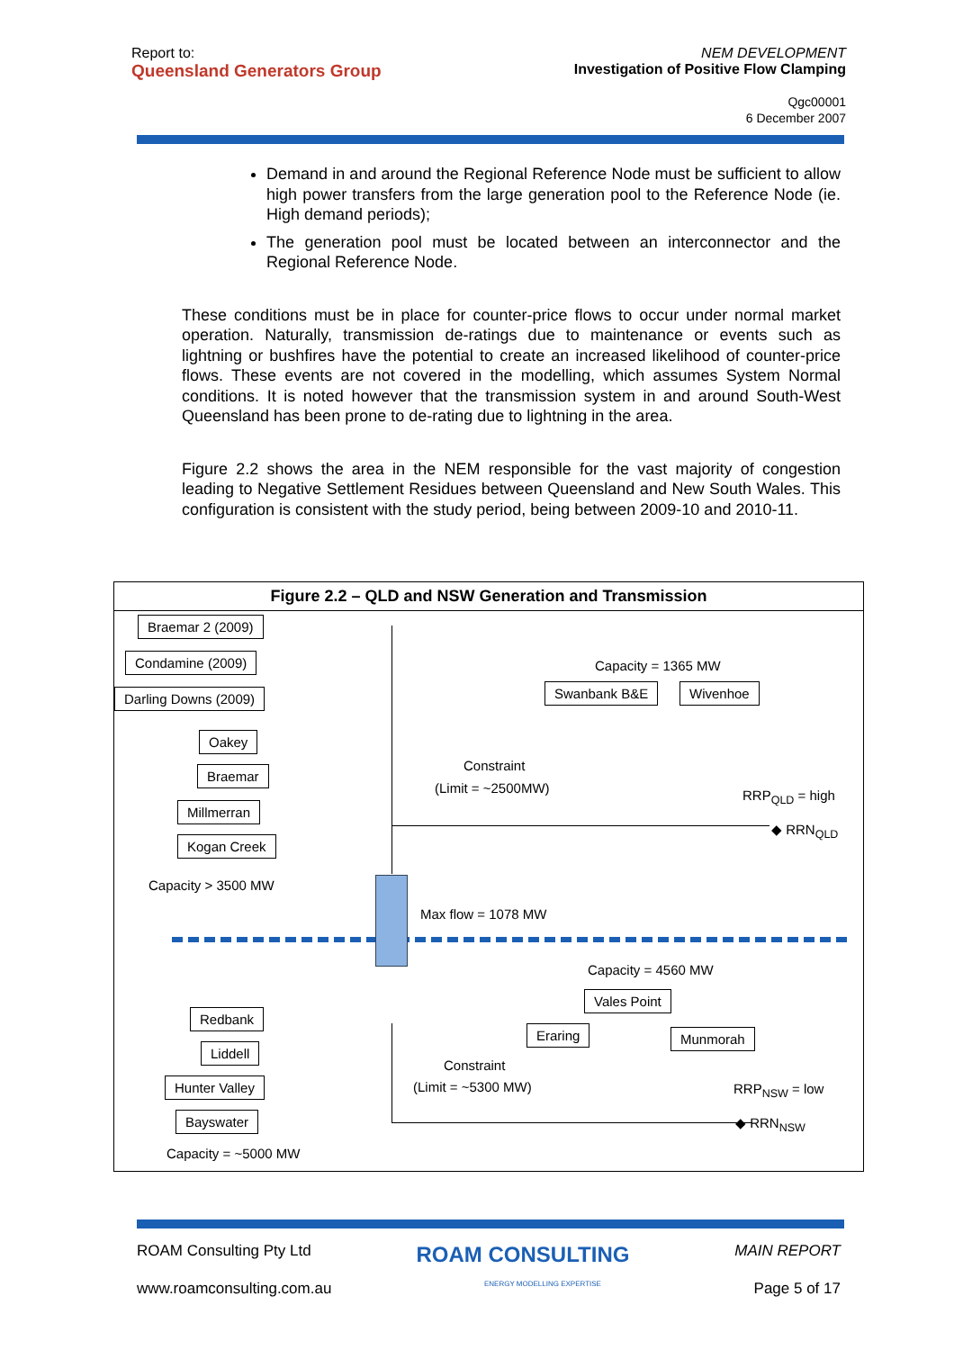Report to:
Queensland Generators Group
NEM DEVELOPMENT
Investigation of Positive Flow Clamping
Qgc00001
6 December 2007
Demand in and around the Regional Reference Node must be sufficient to allow high power transfers from the large generation pool to the Reference Node (ie. High demand periods);
The generation pool must be located between an interconnector and the Regional Reference Node.
These conditions must be in place for counter-price flows to occur under normal market operation. Naturally, transmission de-ratings due to maintenance or events such as lightning or bushfires have the potential to create an increased likelihood of counter-price flows. These events are not covered in the modelling, which assumes System Normal conditions. It is noted however that the transmission system in and around South-West Queensland has been prone to de-rating due to lightning in the area.
Figure 2.2 shows the area in the NEM responsible for the vast majority of congestion leading to Negative Settlement Residues between Queensland and New South Wales. This configuration is consistent with the study period, being between 2009-10 and 2010-11.
Figure 2.2 – QLD and NSW Generation and Transmission
Braemar 2 (2009)
Condamine (2009)
Darling Downs (2009)
Oakey
Braemar
Millmerran
Kogan Creek
Capacity > 3500 MW
Capacity = 1365 MW
Swanbank B&E Wivenhoe
Constraint
(Limit = ~2500MW) RRP<sub>QLD</sub> = high
◆ RRN<sub>QLD</sub>
Max flow = 1078 MW
Capacity = 4560 MW
Vales Point
Eraring Munmorah
Redbank
Liddell
Hunter Valley
Bayswater
Constraint
(Limit = ~5300 MW) RRP<sub>NSW</sub> = low
◆ RRN<sub>NSW</sub>
Capacity = ~5000 MW
ROAM Consulting Pty Ltd ROAM CONSULTING MAIN REPORT
www.roamconsulting.com.au ENERGY MODELLING EXPERTISE Page 5 of 17